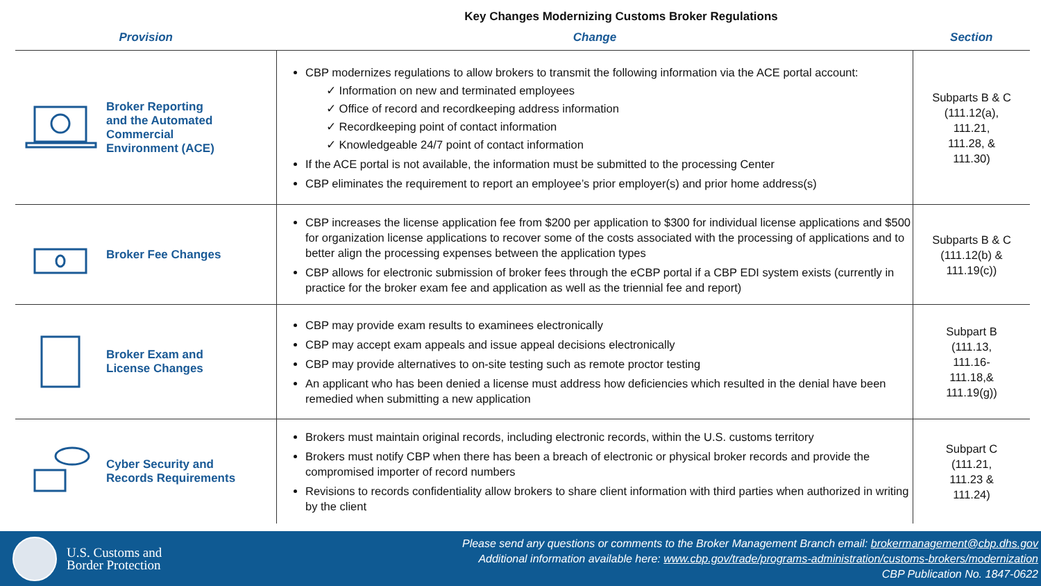Key Changes Modernizing Customs Broker Regulations
| Provision | Change | Section |
| --- | --- | --- |
| Broker Reporting and the Automated Commercial Environment (ACE) | CBP modernizes regulations to allow brokers to transmit the following information via the ACE portal account: ✓ Information on new and terminated employees ✓ Office of record and recordkeeping address information ✓ Recordkeeping point of contact information ✓ Knowledgeable 24/7 point of contact information If the ACE portal is not available, the information must be submitted to the processing Center CBP eliminates the requirement to report an employee’s prior employer(s) and prior home address(s) | Subparts B & C (111.12(a), 111.21, 111.28, & 111.30) |
| Broker Fee Changes | CBP increases the license application fee from $200 per application to $300 for individual license applications and $500 for organization license applications to recover some of the costs associated with the processing of applications and to better align the processing expenses between the application types CBP allows for electronic submission of broker fees through the eCBP portal if a CBP EDI system exists (currently in practice for the broker exam fee and application as well as the triennial fee and report) | Subparts B & C (111.12(b) & 111.19(c)) |
| Broker Exam and License Changes | CBP may provide exam results to examinees electronically CBP may accept exam appeals and issue appeal decisions electronically CBP may provide alternatives to on-site testing such as remote proctor testing An applicant who has been denied a license must address how deficiencies which resulted in the denial have been remedied when submitting a new application | Subpart B (111.13, 111.16- 111.18,& 111.19(g)) |
| Cyber Security and Records Requirements | Brokers must maintain original records, including electronic records, within the U.S. customs territory Brokers must notify CBP when there has been a breach of electronic or physical broker records and provide the compromised importer of record numbers Revisions to records confidentiality allow brokers to share client information with third parties when authorized in writing by the client | Subpart C (111.21, 111.23 & 111.24) |
U.S. Customs and
Border Protection
Please send any questions or comments to the Broker Management Branch email: brokermanagement@cbp.dhs.gov
Additional information available here: www.cbp.gov/trade/programs-administration/customs-brokers/modernization
CBP Publication No. 1847-0622